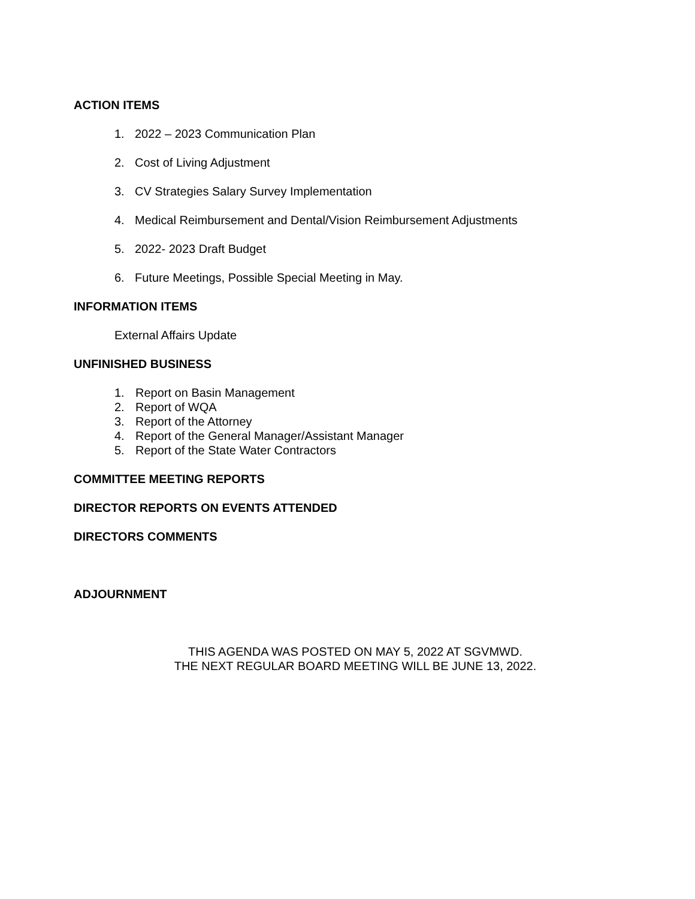ACTION ITEMS
1. 2022 – 2023 Communication Plan
2. Cost of Living Adjustment
3. CV Strategies Salary Survey Implementation
4. Medical Reimbursement and Dental/Vision Reimbursement Adjustments
5. 2022- 2023 Draft Budget
6. Future Meetings, Possible Special Meeting in May.
INFORMATION ITEMS
External Affairs Update
UNFINISHED BUSINESS
1. Report on Basin Management
2. Report of WQA
3. Report of the Attorney
4. Report of the General Manager/Assistant Manager
5. Report of the State Water Contractors
COMMITTEE MEETING REPORTS
DIRECTOR REPORTS ON EVENTS ATTENDED
DIRECTORS COMMENTS
ADJOURNMENT
THIS AGENDA WAS POSTED ON MAY 5, 2022 AT SGVMWD.
THE NEXT REGULAR BOARD MEETING WILL BE JUNE 13, 2022.